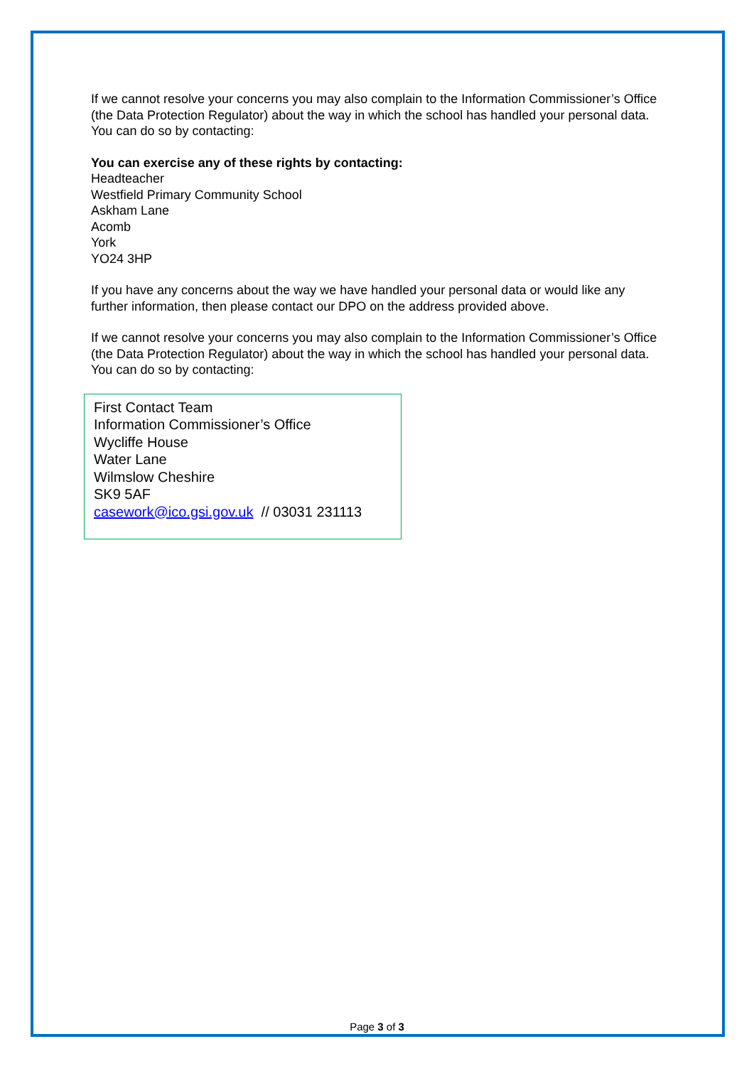If we cannot resolve your concerns you may also complain to the Information Commissioner’s Office (the Data Protection Regulator) about the way in which the school has handled your personal data. You can do so by contacting:
You can exercise any of these rights by contacting:
Headteacher
Westfield Primary Community School
Askham Lane
Acomb
York
YO24 3HP
If you have any concerns about the way we have handled your personal data or would like any further information, then please contact our DPO on the address provided above.
If we cannot resolve your concerns you may also complain to the Information Commissioner’s Office (the Data Protection Regulator) about the way in which the school has handled your personal data. You can do so by contacting:
First Contact Team
Information Commissioner’s Office
Wycliffe House
Water Lane
Wilmslow Cheshire
SK9 5AF
casework@ico.gsi.gov.uk // 03031 231113
Page 3 of 3